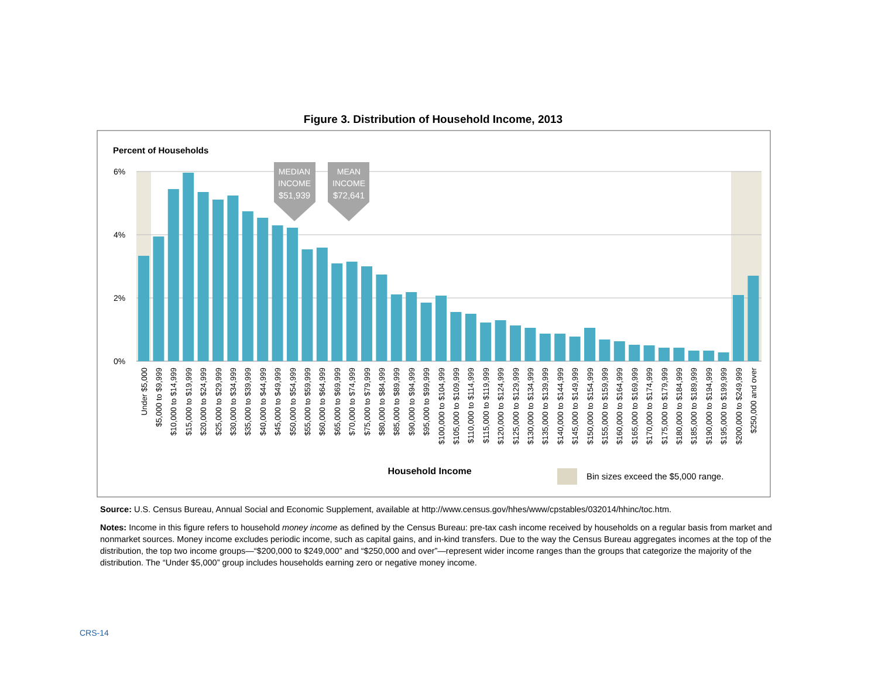Figure 3. Distribution of Household Income, 2013
Percent of Households
6%
4%
2%
0%
MEDIAN
INCOME
$51,939
MEAN
INCOME
$72,641
Under $5,000
$5,000 to $9,999
$10,000 to $14,999
$15,000 to $19,999
$20,000 to $24,999
$25,000 to $29,999
$30,000 to $34,999
$35,000 to $39,999
$40,000 to $44,999
$45,000 to $49,999
$50,000 to $54,999
$55,000 to $59,999
$60,000 to $64,999
$65,000 to $69,999
$70,000 to $74,999
$75,000 to $79,999
$80,000 to $84,999
$85,000 to $89,999
$90,000 to $94,999
$95,000 to $99,999
$100,000 to $104,999
$105,000 to $109,999
$110,000 to $114,999
$115,000 to $119,999
$120,000 to $124,999
$125,000 to $129,999
$130,000 to $134,999
$135,000 to $139,999
$140,000 to $144,999
$145,000 to $149,999
$150,000 to $154,999
$155,000 to $159,999
$160,000 to $164,999
$165,000 to $169,999
$170,000 to $174,999
$175,000 to $179,999
$180,000 to $184,999
$185,000 to $189,999
$190,000 to $194,999
$195,000 to $199,999
$200,000 to $249,999
$250,000 and over
Household Income
Bin sizes exceed the $5,000 range.
Source: U.S. Census Bureau, Annual Social and Economic Supplement, available at http://www.census.gov/hhes/www/cpstables/032014/hhinc/toc.htm.
Notes: Income in this figure refers to household money income as defined by the Census Bureau: pre-tax cash income received by households on a regular basis from market and nonmarket sources. Money income excludes periodic income, such as capital gains, and in-kind transfers. Due to the way the Census Bureau aggregates incomes at the top of the distribution, the top two income groups—“$200,000 to $249,000” and “$250,000 and over”—represent wider income ranges than the groups that categorize the majority of the distribution. The “Under $5,000” group includes households earning zero or negative money income.
CRS-14